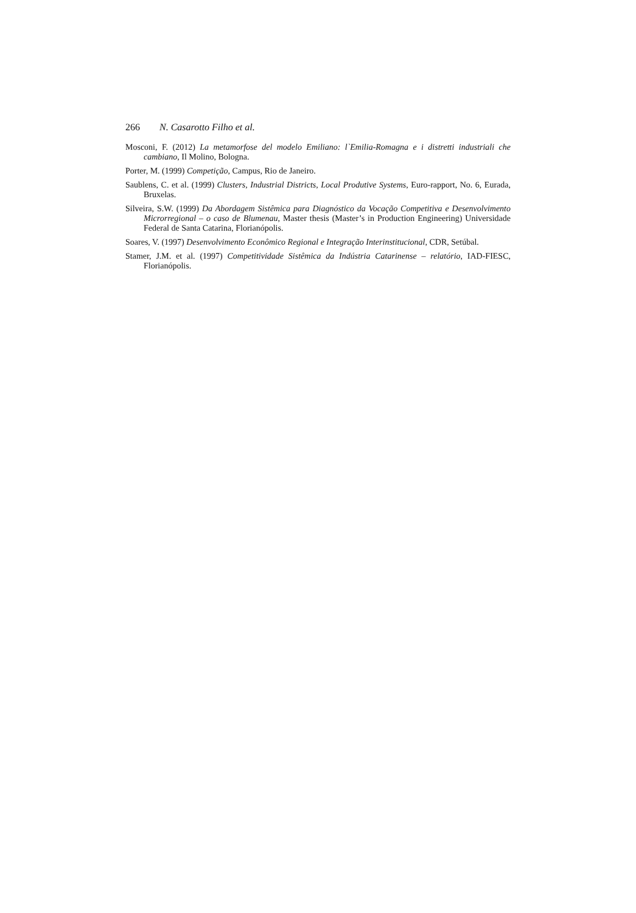266 N. Casarotto Filho et al.
Mosconi, F. (2012) La metamorfose del modelo Emiliano: l`Emilia-Romagna e i distretti industriali che cambiano, Il Molino, Bologna.
Porter, M. (1999) Competição, Campus, Rio de Janeiro.
Saublens, C. et al. (1999) Clusters, Industrial Districts, Local Produtive Systems, Euro-rapport, No. 6, Eurada, Bruxelas.
Silveira, S.W. (1999) Da Abordagem Sistêmica para Diagnóstico da Vocação Competitiva e Desenvolvimento Microrregional – o caso de Blumenau, Master thesis (Master’s in Production Engineering) Universidade Federal de Santa Catarina, Florianópolis.
Soares, V. (1997) Desenvolvimento Econômico Regional e Integração Interinstitucional, CDR, Setúbal.
Stamer, J.M. et al. (1997) Competitividade Sistêmica da Indústria Catarinense – relatório, IAD-FIESC, Florianópolis.